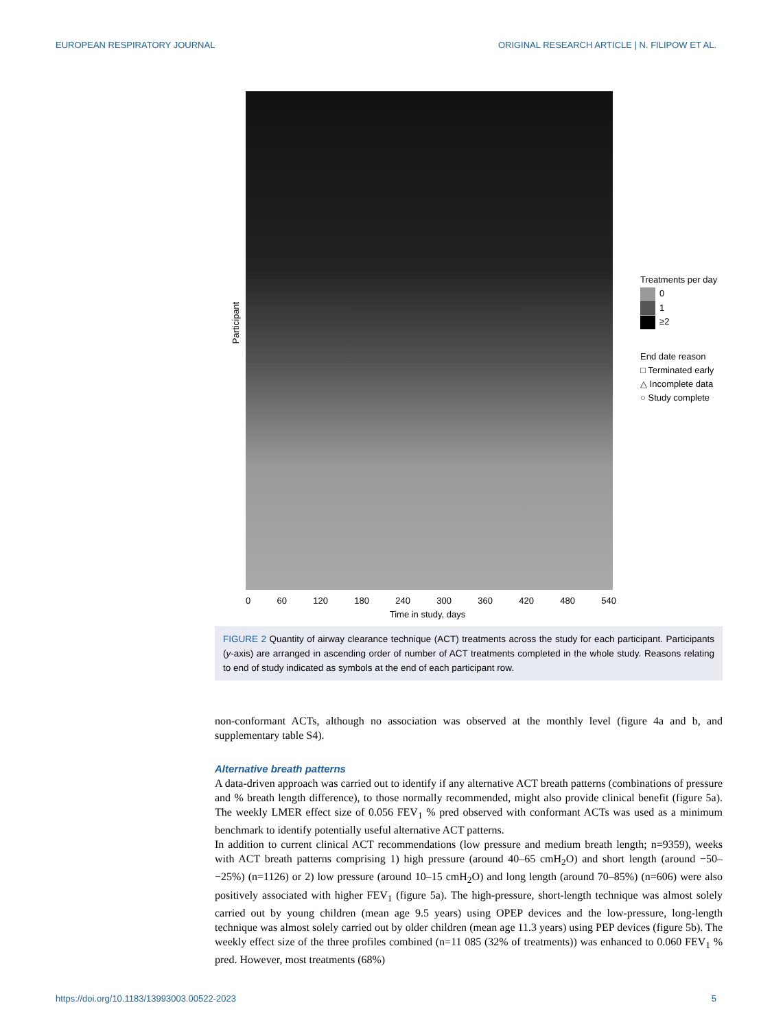EUROPEAN RESPIRATORY JOURNAL ORIGINAL RESEARCH ARTICLE | N. FILIPOW ET AL.
Participant
0 60 120 180 240 300 360 420 480 540
Time in study, days
Treatments per day
0
1
≥2
End date reason
□ Terminated early
△ Incomplete data
○ Study complete
FIGURE 2 Quantity of airway clearance technique (ACT) treatments across the study for each participant. Participants (y-axis) are arranged in ascending order of number of ACT treatments completed in the whole study. Reasons relating to end of study indicated as symbols at the end of each participant row.
non-conformant ACTs, although no association was observed at the monthly level (figure 4a and b, and supplementary table S4).
Alternative breath patterns
A data-driven approach was carried out to identify if any alternative ACT breath patterns (combinations of pressure and % breath length difference), to those normally recommended, might also provide clinical benefit (figure 5a). The weekly LMER effect size of 0.056 FEV<sub>1</sub> % pred observed with conformant ACTs was used as a minimum benchmark to identify potentially useful alternative ACT patterns.
In addition to current clinical ACT recommendations (low pressure and medium breath length; n=9359), weeks with ACT breath patterns comprising 1) high pressure (around 40–65 cmH<sub>2</sub>O) and short length (around −50– −25%) (n=1126) or 2) low pressure (around 10–15 cmH<sub>2</sub>O) and long length (around 70–85%) (n=606) were also positively associated with higher FEV<sub>1</sub> (figure 5a). The high-pressure, short-length technique was almost solely carried out by young children (mean age 9.5 years) using OPEP devices and the low-pressure, long-length technique was almost solely carried out by older children (mean age 11.3 years) using PEP devices (figure 5b). The weekly effect size of the three profiles combined (n=11 085 (32% of treatments)) was enhanced to 0.060 FEV<sub>1</sub> % pred. However, most treatments (68%)
https://doi.org/10.1183/13993003.00522-2023 5